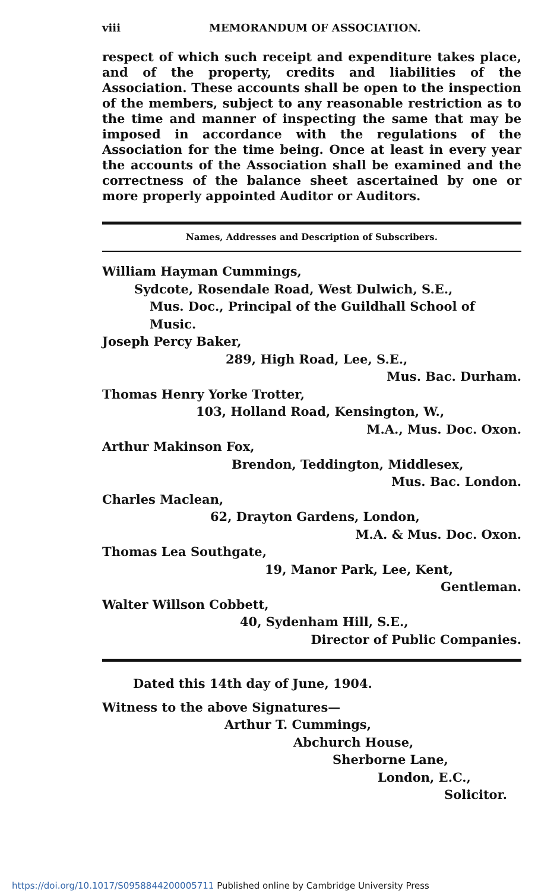viii MEMORANDUM OF ASSOCIATION.
respect of which such receipt and expenditure takes place, and of the property, credits and liabilities of the Association. These accounts shall be open to the inspection of the members, subject to any reasonable restriction as to the time and manner of inspecting the same that may be imposed in accordance with the regulations of the Association for the time being. Once at least in every year the accounts of the Association shall be examined and the correctness of the balance sheet ascertained by one or more properly appointed Auditor or Auditors.
Names, Addresses and Description of Subscribers.
William Hayman Cummings,
Sydcote, Rosendale Road, West Dulwich, S.E.,
Mus. Doc., Principal of the Guildhall School of Music.
Joseph Percy Baker,
289, High Road, Lee, S.E.,
Mus. Bac. Durham.
Thomas Henry Yorke Trotter,
103, Holland Road, Kensington, W.,
M.A., Mus. Doc. Oxon.
Arthur Makinson Fox,
Brendon, Teddington, Middlesex,
Mus. Bac. London.
Charles Maclean,
62, Drayton Gardens, London,
M.A. & Mus. Doc. Oxon.
Thomas Lea Southgate,
19, Manor Park, Lee, Kent,
Gentleman.
Walter Willson Cobbett,
40, Sydenham Hill, S.E.,
Director of Public Companies.
Dated this 14th day of June, 1904.
Witness to the above Signatures—
Arthur T. Cummings,
Abchurch House,
Sherborne Lane,
London, E.C.,
Solicitor.
https://doi.org/10.1017/S0958844200005711 Published online by Cambridge University Press